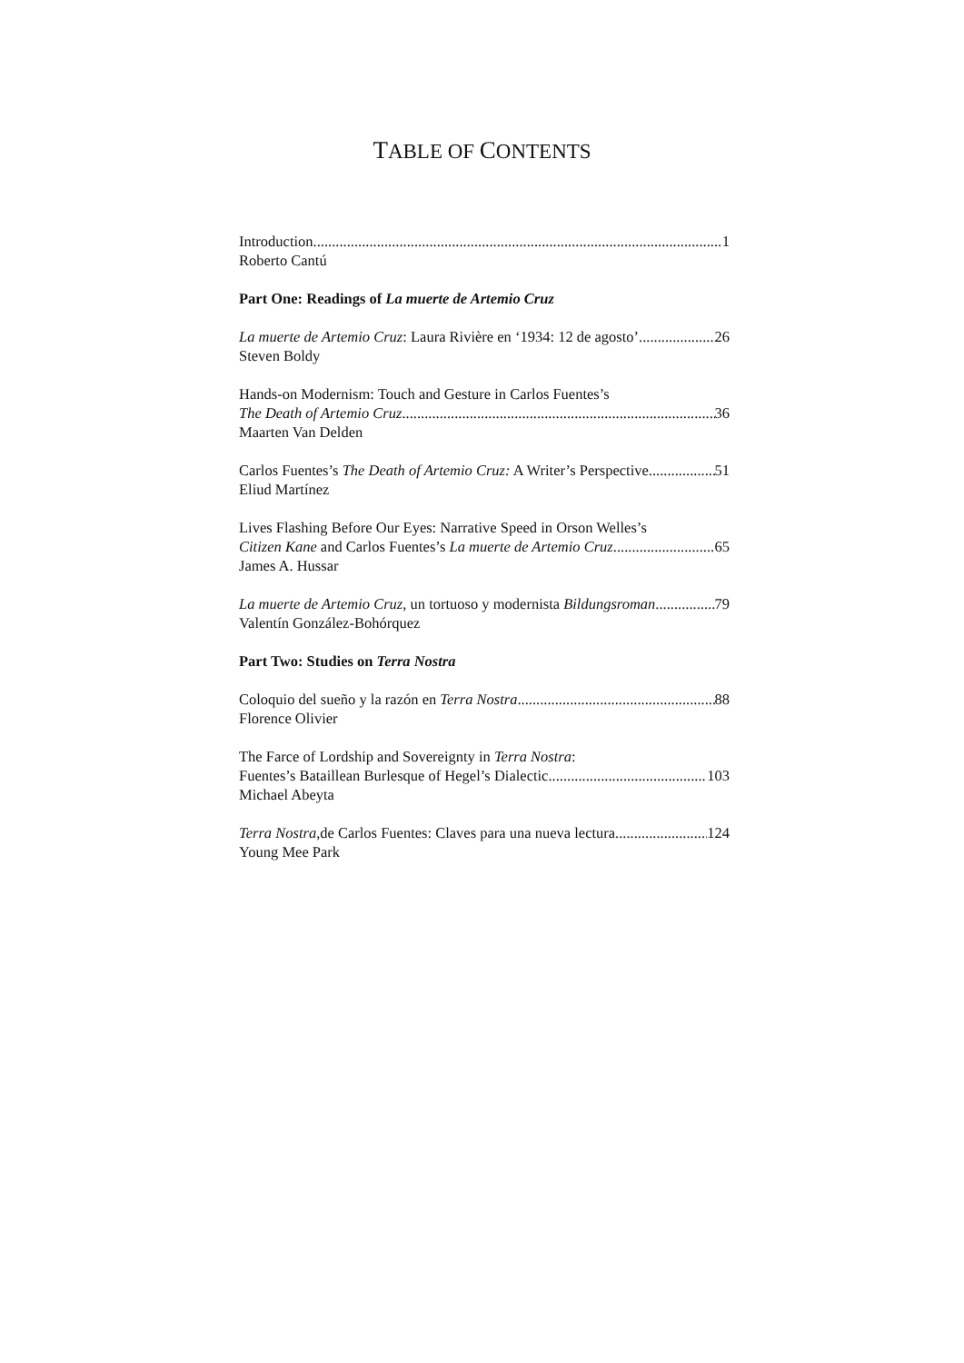TABLE OF CONTENTS
Introduction 1
Roberto Cantú
Part One: Readings of La muerte de Artemio Cruz
La muerte de Artemio Cruz: Laura Rivière en ‘1934: 12 de agosto’ 26
Steven Boldy
Hands-on Modernism: Touch and Gesture in Carlos Fuentes’s
The Death of Artemio Cruz 36
Maarten Van Delden
Carlos Fuentes’s The Death of Artemio Cruz: A Writer’s Perspective 51
Eliud Martínez
Lives Flashing Before Our Eyes: Narrative Speed in Orson Welles’s
Citizen Kane and Carlos Fuentes’s La muerte de Artemio Cruz 65
James A. Hussar
La muerte de Artemio Cruz, un tortuoso y modernista Bildungsroman 79
Valentín González-Bohórquez
Part Two: Studies on Terra Nostra
Coloquio del sueño y la razón en Terra Nostra 88
Florence Olivier
The Farce of Lordship and Sovereignty in Terra Nostra:
Fuentes’s Bataillean Burlesque of Hegel’s Dialectic 103
Michael Abeyta
Terra Nostra,de Carlos Fuentes: Claves para una nueva lectura 124
Young Mee Park